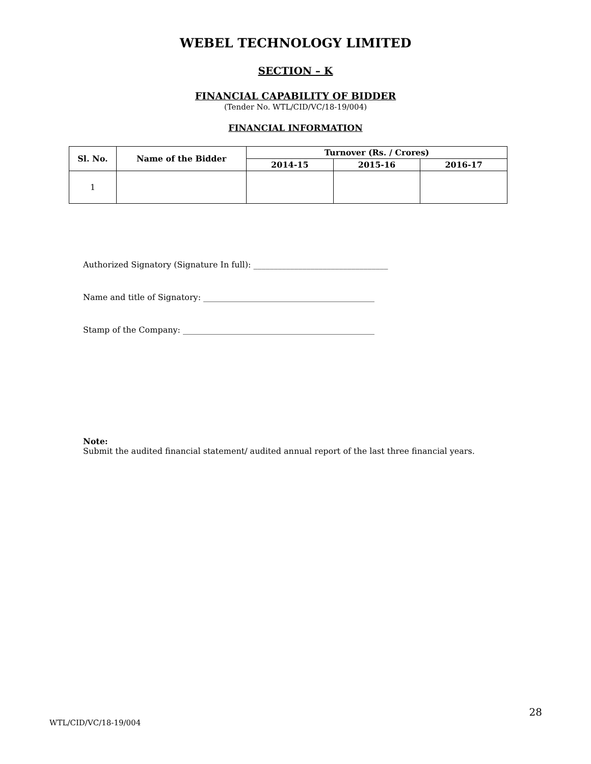WEBEL TECHNOLOGY LIMITED
SECTION – K
FINANCIAL CAPABILITY OF BIDDER
(Tender No. WTL/CID/VC/18-19/004)
FINANCIAL INFORMATION
| Sl. No. | Name of the Bidder | Turnover (Rs. / Crores) | | |
| --- | --- | --- | --- | --- |
| | | 2014-15 | 2015-16 | 2016-17 |
| 1 | | | | |
Authorized Signatory (Signature In full): _________________________________
Name and title of Signatory: __________________________________________
Stamp of the Company: _______________________________________________
Note:
Submit the audited financial statement/ audited annual report of the last three financial years.
28
WTL/CID/VC/18-19/004